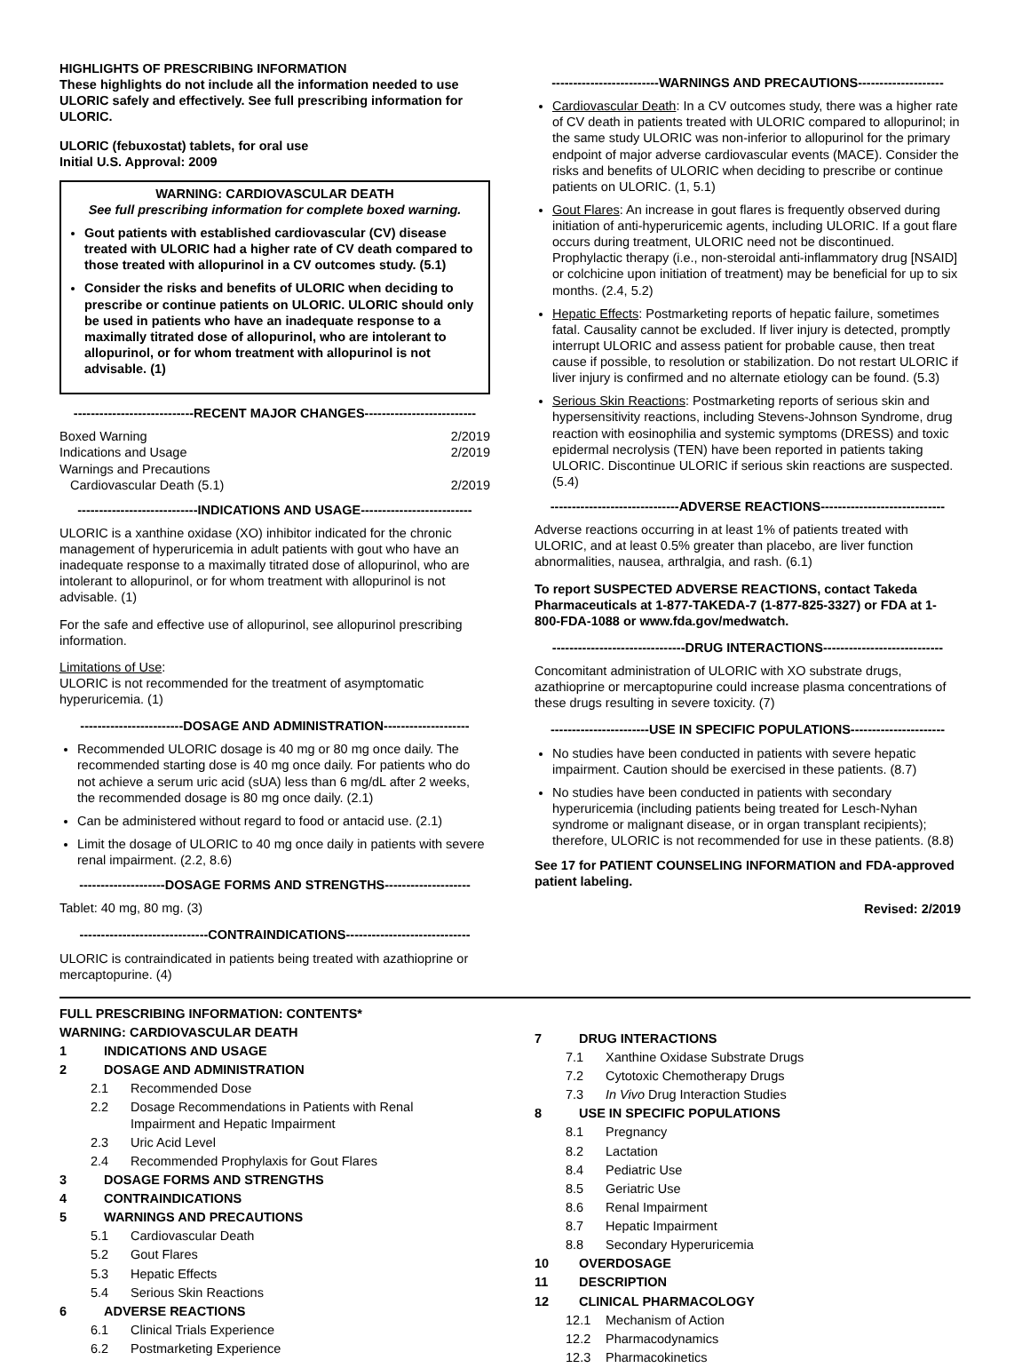HIGHLIGHTS OF PRESCRIBING INFORMATION
These highlights do not include all the information needed to use ULORIC safely and effectively. See full prescribing information for ULORIC.
ULORIC (febuxostat) tablets, for oral use
Initial U.S. Approval: 2009
WARNING: CARDIOVASCULAR DEATH
See full prescribing information for complete boxed warning.
Gout patients with established cardiovascular (CV) disease treated with ULORIC had a higher rate of CV death compared to those treated with allopurinol in a CV outcomes study. (5.1)
Consider the risks and benefits of ULORIC when deciding to prescribe or continue patients on ULORIC. ULORIC should only be used in patients who have an inadequate response to a maximally titrated dose of allopurinol, who are intolerant to allopurinol, or for whom treatment with allopurinol is not advisable. (1)
----------------------------RECENT MAJOR CHANGES--------------------------
Boxed Warning 2/2019
Indications and Usage 2/2019
Warnings and Precautions
Cardiovascular Death (5.1) 2/2019
----------------------------INDICATIONS AND USAGE--------------------------
ULORIC is a xanthine oxidase (XO) inhibitor indicated for the chronic management of hyperuricemia in adult patients with gout who have an inadequate response to a maximally titrated dose of allopurinol, who are intolerant to allopurinol, or for whom treatment with allopurinol is not advisable. (1)
For the safe and effective use of allopurinol, see allopurinol prescribing information.
Limitations of Use:
ULORIC is not recommended for the treatment of asymptomatic hyperuricemia. (1)
------------------------DOSAGE AND ADMINISTRATION--------------------
Recommended ULORIC dosage is 40 mg or 80 mg once daily. The recommended starting dose is 40 mg once daily. For patients who do not achieve a serum uric acid (sUA) less than 6 mg/dL after 2 weeks, the recommended dosage is 80 mg once daily. (2.1)
Can be administered without regard to food or antacid use. (2.1)
Limit the dosage of ULORIC to 40 mg once daily in patients with severe renal impairment. (2.2, 8.6)
--------------------DOSAGE FORMS AND STRENGTHS--------------------
Tablet: 40 mg, 80 mg. (3)
------------------------------CONTRAINDICATIONS-----------------------------
ULORIC is contraindicated in patients being treated with azathioprine or mercaptopurine. (4)
-------------------------WARNINGS AND PRECAUTIONS--------------------
Cardiovascular Death: In a CV outcomes study, there was a higher rate of CV death in patients treated with ULORIC compared to allopurinol; in the same study ULORIC was non-inferior to allopurinol for the primary endpoint of major adverse cardiovascular events (MACE). Consider the risks and benefits of ULORIC when deciding to prescribe or continue patients on ULORIC. (1, 5.1)
Gout Flares: An increase in gout flares is frequently observed during initiation of anti-hyperuricemic agents, including ULORIC. If a gout flare occurs during treatment, ULORIC need not be discontinued. Prophylactic therapy (i.e., non-steroidal anti-inflammatory drug [NSAID] or colchicine upon initiation of treatment) may be beneficial for up to six months. (2.4, 5.2)
Hepatic Effects: Postmarketing reports of hepatic failure, sometimes fatal. Causality cannot be excluded. If liver injury is detected, promptly interrupt ULORIC and assess patient for probable cause, then treat cause if possible, to resolution or stabilization. Do not restart ULORIC if liver injury is confirmed and no alternate etiology can be found. (5.3)
Serious Skin Reactions: Postmarketing reports of serious skin and hypersensitivity reactions, including Stevens-Johnson Syndrome, drug reaction with eosinophilia and systemic symptoms (DRESS) and toxic epidermal necrolysis (TEN) have been reported in patients taking ULORIC. Discontinue ULORIC if serious skin reactions are suspected. (5.4)
------------------------------ADVERSE REACTIONS-----------------------------
Adverse reactions occurring in at least 1% of patients treated with ULORIC, and at least 0.5% greater than placebo, are liver function abnormalities, nausea, arthralgia, and rash. (6.1)
To report SUSPECTED ADVERSE REACTIONS, contact Takeda Pharmaceuticals at 1-877-TAKEDA-7 (1-877-825-3327) or FDA at 1-800-FDA-1088 or www.fda.gov/medwatch.
-------------------------------DRUG INTERACTIONS----------------------------
Concomitant administration of ULORIC with XO substrate drugs, azathioprine or mercaptopurine could increase plasma concentrations of these drugs resulting in severe toxicity. (7)
-----------------------USE IN SPECIFIC POPULATIONS----------------------
No studies have been conducted in patients with severe hepatic impairment. Caution should be exercised in these patients. (8.7)
No studies have been conducted in patients with secondary hyperuricemia (including patients being treated for Lesch-Nyhan syndrome or malignant disease, or in organ transplant recipients); therefore, ULORIC is not recommended for use in these patients. (8.8)
See 17 for PATIENT COUNSELING INFORMATION and FDA-approved patient labeling.
Revised: 2/2019
FULL PRESCRIBING INFORMATION: CONTENTS*
WARNING: CARDIOVASCULAR DEATH
1 INDICATIONS AND USAGE
2 DOSAGE AND ADMINISTRATION
2.1 Recommended Dose
2.2 Dosage Recommendations in Patients with Renal
Impairment and Hepatic Impairment
2.3 Uric Acid Level
2.4 Recommended Prophylaxis for Gout Flares
3 DOSAGE FORMS AND STRENGTHS
4 CONTRAINDICATIONS
5 WARNINGS AND PRECAUTIONS
5.1 Cardiovascular Death
5.2 Gout Flares
5.3 Hepatic Effects
5.4 Serious Skin Reactions
6 ADVERSE REACTIONS
6.1 Clinical Trials Experience
6.2 Postmarketing Experience
7 DRUG INTERACTIONS
7.1 Xanthine Oxidase Substrate Drugs
7.2 Cytotoxic Chemotherapy Drugs
7.3 In Vivo Drug Interaction Studies
8 USE IN SPECIFIC POPULATIONS
8.1 Pregnancy
8.2 Lactation
8.4 Pediatric Use
8.5 Geriatric Use
8.6 Renal Impairment
8.7 Hepatic Impairment
8.8 Secondary Hyperuricemia
10 OVERDOSAGE
11 DESCRIPTION
12 CLINICAL PHARMACOLOGY
12.1 Mechanism of Action
12.2 Pharmacodynamics
12.3 Pharmacokinetics